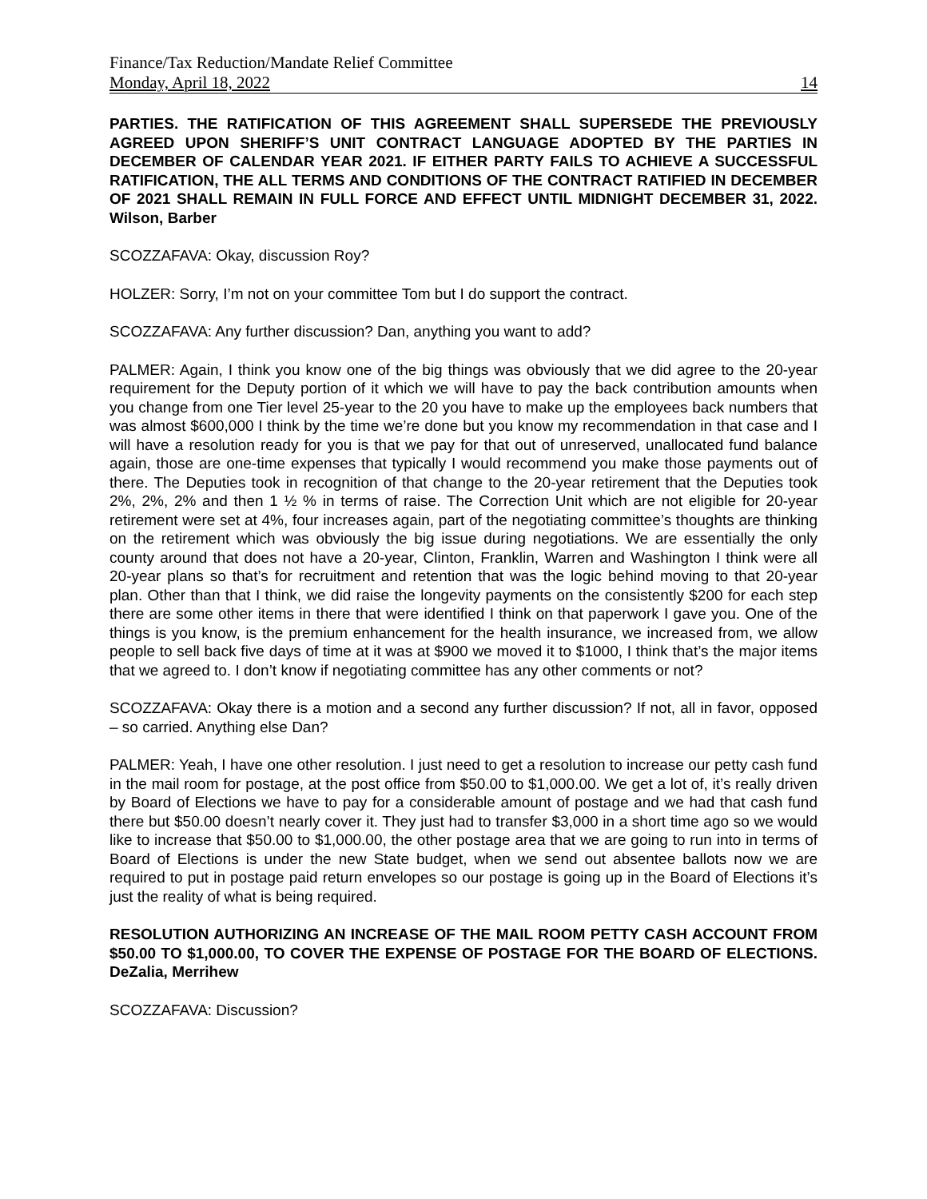Finance/Tax Reduction/Mandate Relief Committee
Monday, April 18, 2022 14
PARTIES. THE RATIFICATION OF THIS AGREEMENT SHALL SUPERSEDE THE PREVIOUSLY AGREED UPON SHERIFF’S UNIT CONTRACT LANGUAGE ADOPTED BY THE PARTIES IN DECEMBER OF CALENDAR YEAR 2021. IF EITHER PARTY FAILS TO ACHIEVE A SUCCESSFUL RATIFICATION, THE ALL TERMS AND CONDITIONS OF THE CONTRACT RATIFIED IN DECEMBER OF 2021 SHALL REMAIN IN FULL FORCE AND EFFECT UNTIL MIDNIGHT DECEMBER 31, 2022. Wilson, Barber
SCOZZAFAVA: Okay, discussion Roy?
HOLZER: Sorry, I’m not on your committee Tom but I do support the contract.
SCOZZAFAVA: Any further discussion? Dan, anything you want to add?
PALMER: Again, I think you know one of the big things was obviously that we did agree to the 20-year requirement for the Deputy portion of it which we will have to pay the back contribution amounts when you change from one Tier level 25-year to the 20 you have to make up the employees back numbers that was almost $600,000 I think by the time we’re done but you know my recommendation in that case and I will have a resolution ready for you is that we pay for that out of unreserved, unallocated fund balance again, those are one-time expenses that typically I would recommend you make those payments out of there. The Deputies took in recognition of that change to the 20-year retirement that the Deputies took 2%, 2%, 2% and then 1 ½ % in terms of raise. The Correction Unit which are not eligible for 20-year retirement were set at 4%, four increases again, part of the negotiating committee’s thoughts are thinking on the retirement which was obviously the big issue during negotiations. We are essentially the only county around that does not have a 20-year, Clinton, Franklin, Warren and Washington I think were all 20-year plans so that’s for recruitment and retention that was the logic behind moving to that 20-year plan. Other than that I think, we did raise the longevity payments on the consistently $200 for each step there are some other items in there that were identified I think on that paperwork I gave you. One of the things is you know, is the premium enhancement for the health insurance, we increased from, we allow people to sell back five days of time at it was at $900 we moved it to $1000, I think that’s the major items that we agreed to. I don’t know if negotiating committee has any other comments or not?
SCOZZAFAVA: Okay there is a motion and a second any further discussion? If not, all in favor, opposed – so carried. Anything else Dan?
PALMER: Yeah, I have one other resolution. I just need to get a resolution to increase our petty cash fund in the mail room for postage, at the post office from $50.00 to $1,000.00. We get a lot of, it’s really driven by Board of Elections we have to pay for a considerable amount of postage and we had that cash fund there but $50.00 doesn’t nearly cover it. They just had to transfer $3,000 in a short time ago so we would like to increase that $50.00 to $1,000.00, the other postage area that we are going to run into in terms of Board of Elections is under the new State budget, when we send out absentee ballots now we are required to put in postage paid return envelopes so our postage is going up in the Board of Elections it’s just the reality of what is being required.
RESOLUTION AUTHORIZING AN INCREASE OF THE MAIL ROOM PETTY CASH ACCOUNT FROM $50.00 TO $1,000.00, TO COVER THE EXPENSE OF POSTAGE FOR THE BOARD OF ELECTIONS. DeZalia, Merrihew
SCOZZAFAVA: Discussion?